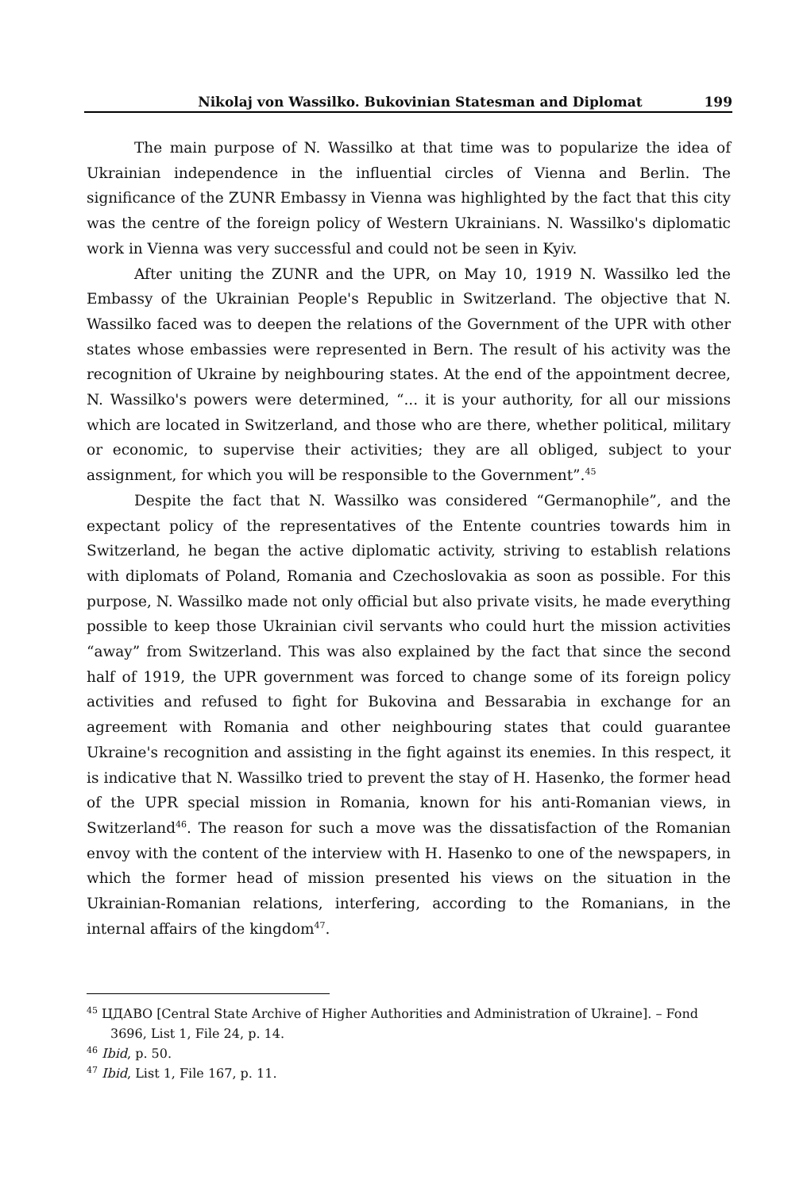Nikolaj von Wassilko. Bukovinian Statesman and Diplomat 199
The main purpose of N. Wassilko at that time was to popularize the idea of Ukrainian independence in the influential circles of Vienna and Berlin. The significance of the ZUNR Embassy in Vienna was highlighted by the fact that this city was the centre of the foreign policy of Western Ukrainians. N. Wassilko's diplomatic work in Vienna was very successful and could not be seen in Kyiv.
After uniting the ZUNR and the UPR, on May 10, 1919 N. Wassilko led the Embassy of the Ukrainian People's Republic in Switzerland. The objective that N. Wassilko faced was to deepen the relations of the Government of the UPR with other states whose embassies were represented in Bern. The result of his activity was the recognition of Ukraine by neighbouring states. At the end of the appointment decree, N. Wassilko's powers were determined, “... it is your authority, for all our missions which are located in Switzerland, and those who are there, whether political, military or economic, to supervise their activities; they are all obliged, subject to your assignment, for which you will be responsible to the Government”.<sup>45</sup>
Despite the fact that N. Wassilko was considered “Germanophile”, and the expectant policy of the representatives of the Entente countries towards him in Switzerland, he began the active diplomatic activity, striving to establish relations with diplomats of Poland, Romania and Czechoslovakia as soon as possible. For this purpose, N. Wassilko made not only official but also private visits, he made everything possible to keep those Ukrainian civil servants who could hurt the mission activities “away” from Switzerland. This was also explained by the fact that since the second half of 1919, the UPR government was forced to change some of its foreign policy activities and refused to fight for Bukovina and Bessarabia in exchange for an agreement with Romania and other neighbouring states that could guarantee Ukraine's recognition and assisting in the fight against its enemies. In this respect, it is indicative that N. Wassilko tried to prevent the stay of H. Hasenko, the former head of the UPR special mission in Romania, known for his anti-Romanian views, in Switzerland<sup>46</sup>. The reason for such a move was the dissatisfaction of the Romanian envoy with the content of the interview with H. Hasenko to one of the newspapers, in which the former head of mission presented his views on the situation in the Ukrainian-Romanian relations, interfering, according to the Romanians, in the internal affairs of the kingdom<sup>47</sup>.
<sup>45</sup> ЦДАВО [Central State Archive of Higher Authorities and Administration of Ukraine]. – Fond 3696, List 1, File 24, p. 14.
<sup>46</sup> Ibid, p. 50.
<sup>47</sup> Ibid, List 1, File 167, p. 11.